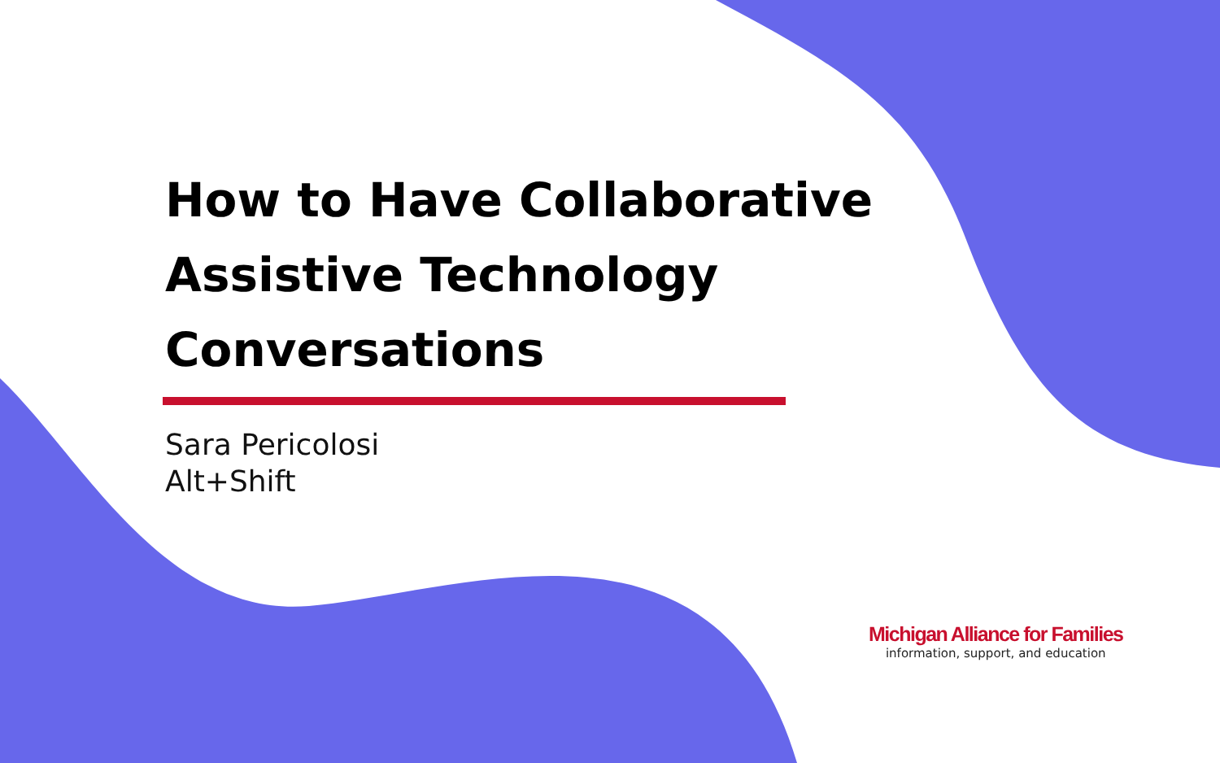How to Have Collaborative Assistive Technology Conversations
Sara Pericolosi
Alt+Shift
Michigan Alliance for Families
information, support, and education